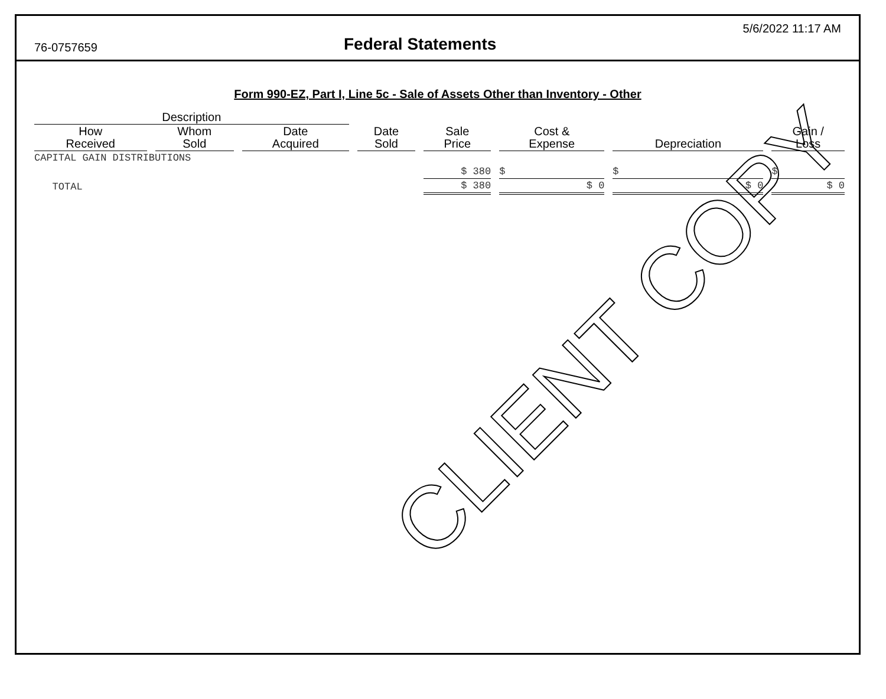76-0757659
Federal Statements
5/6/2022 11:17 AM
Form 990-EZ, Part I, Line 5c - Sale of Assets Other than Inventory - Other
| Description | | | | | | | |
| --- | --- | --- | --- | --- | --- | --- | --- |
| How Received | Whom Sold | Date Acquired | Date Sold | Sale Price | Cost & Expense | Depreciation | Gain / Loss |
| CAPITAL GAIN DISTRIBUTIONS | | | | | | | |
| | | | | $ 380 | $ | $ | $ |
| TOTAL | | | | $ 380 | $ 0 | $ 0 | $ 0 |
CLIENT COPY